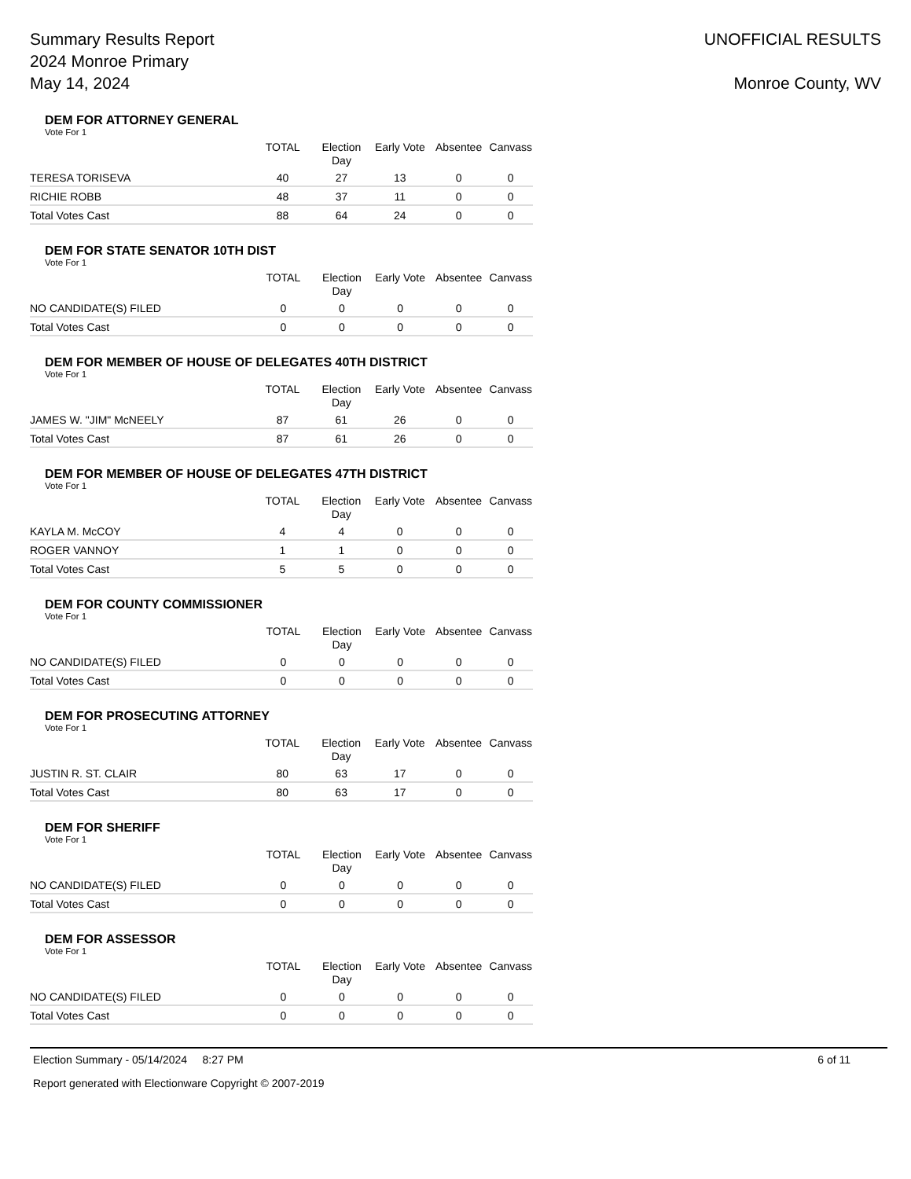Summary Results Report
2024 Monroe Primary
May 14, 2024
UNOFFICIAL RESULTS
Monroe County, WV
DEM FOR ATTORNEY GENERAL
Vote For 1
| | TOTAL | Election Day | Early Vote | Absentee | Canvass |
| --- | --- | --- | --- | --- | --- |
| TERESA TORISEVA | 40 | 27 | 13 | 0 | 0 |
| RICHIE ROBB | 48 | 37 | 11 | 0 | 0 |
| Total Votes Cast | 88 | 64 | 24 | 0 | 0 |
DEM FOR STATE SENATOR 10TH DIST
Vote For 1
| | TOTAL | Election Day | Early Vote | Absentee | Canvass |
| --- | --- | --- | --- | --- | --- |
| NO CANDIDATE(S) FILED | 0 | 0 | 0 | 0 | 0 |
| Total Votes Cast | 0 | 0 | 0 | 0 | 0 |
DEM FOR MEMBER OF HOUSE OF DELEGATES 40TH DISTRICT
Vote For 1
| | TOTAL | Election Day | Early Vote | Absentee | Canvass |
| --- | --- | --- | --- | --- | --- |
| JAMES W. "JIM" McNEELY | 87 | 61 | 26 | 0 | 0 |
| Total Votes Cast | 87 | 61 | 26 | 0 | 0 |
DEM FOR MEMBER OF HOUSE OF DELEGATES 47TH DISTRICT
Vote For 1
| | TOTAL | Election Day | Early Vote | Absentee | Canvass |
| --- | --- | --- | --- | --- | --- |
| KAYLA M. McCOY | 4 | 4 | 0 | 0 | 0 |
| ROGER VANNOY | 1 | 1 | 0 | 0 | 0 |
| Total Votes Cast | 5 | 5 | 0 | 0 | 0 |
DEM FOR COUNTY COMMISSIONER
Vote For 1
| | TOTAL | Election Day | Early Vote | Absentee | Canvass |
| --- | --- | --- | --- | --- | --- |
| NO CANDIDATE(S) FILED | 0 | 0 | 0 | 0 | 0 |
| Total Votes Cast | 0 | 0 | 0 | 0 | 0 |
DEM FOR PROSECUTING ATTORNEY
Vote For 1
| | TOTAL | Election Day | Early Vote | Absentee | Canvass |
| --- | --- | --- | --- | --- | --- |
| JUSTIN R. ST. CLAIR | 80 | 63 | 17 | 0 | 0 |
| Total Votes Cast | 80 | 63 | 17 | 0 | 0 |
DEM FOR SHERIFF
Vote For 1
| | TOTAL | Election Day | Early Vote | Absentee | Canvass |
| --- | --- | --- | --- | --- | --- |
| NO CANDIDATE(S) FILED | 0 | 0 | 0 | 0 | 0 |
| Total Votes Cast | 0 | 0 | 0 | 0 | 0 |
DEM FOR ASSESSOR
Vote For 1
| | TOTAL | Election Day | Early Vote | Absentee | Canvass |
| --- | --- | --- | --- | --- | --- |
| NO CANDIDATE(S) FILED | 0 | 0 | 0 | 0 | 0 |
| Total Votes Cast | 0 | 0 | 0 | 0 | 0 |
Election Summary - 05/14/2024 8:27 PM 6 of 11
Report generated with Electionware Copyright © 2007-2019